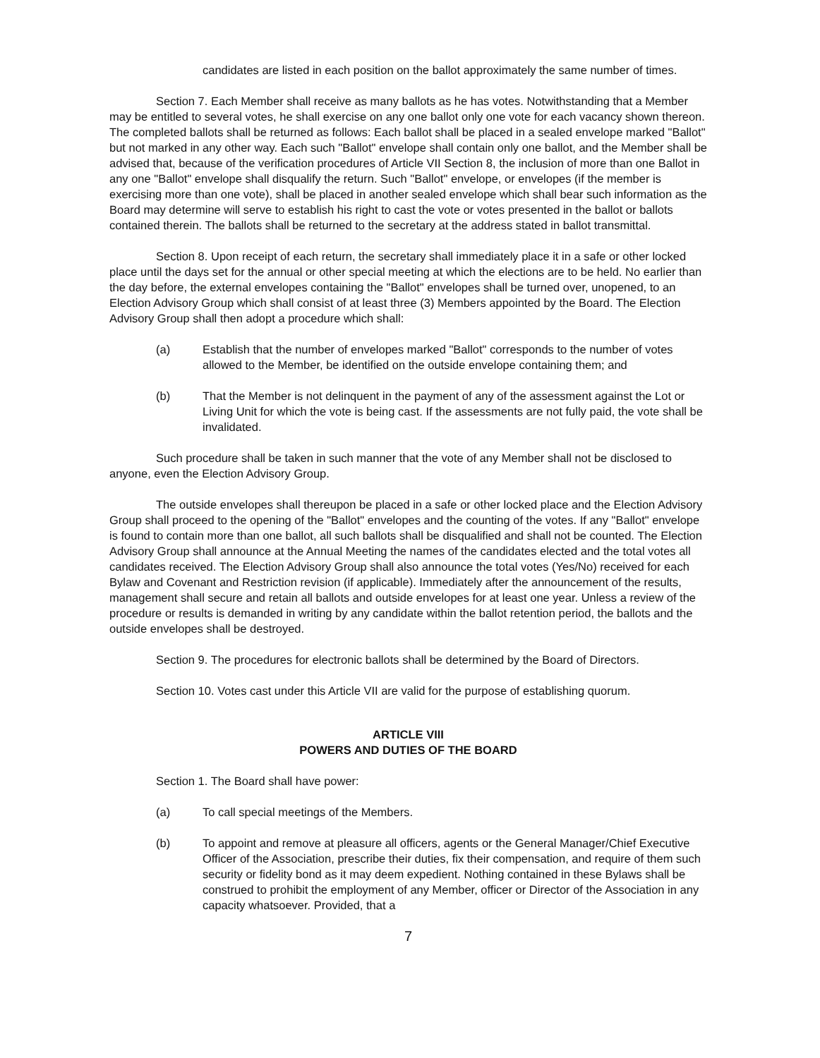candidates are listed in each position on the ballot approximately the same number of times.
Section 7. Each Member shall receive as many ballots as he has votes. Notwithstanding that a Member may be entitled to several votes, he shall exercise on any one ballot only one vote for each vacancy shown thereon. The completed ballots shall be returned as follows: Each ballot shall be placed in a sealed envelope marked "Ballot" but not marked in any other way. Each such "Ballot" envelope shall contain only one ballot, and the Member shall be advised that, because of the verification procedures of Article VII Section 8, the inclusion of more than one Ballot in any one "Ballot" envelope shall disqualify the return. Such "Ballot" envelope, or envelopes (if the member is exercising more than one vote), shall be placed in another sealed envelope which shall bear such information as the Board may determine will serve to establish his right to cast the vote or votes presented in the ballot or ballots contained therein. The ballots shall be returned to the secretary at the address stated in ballot transmittal.
Section 8. Upon receipt of each return, the secretary shall immediately place it in a safe or other locked place until the days set for the annual or other special meeting at which the elections are to be held. No earlier than the day before, the external envelopes containing the "Ballot" envelopes shall be turned over, unopened, to an Election Advisory Group which shall consist of at least three (3) Members appointed by the Board. The Election Advisory Group shall then adopt a procedure which shall:
(a) Establish that the number of envelopes marked "Ballot" corresponds to the number of votes allowed to the Member, be identified on the outside envelope containing them; and
(b) That the Member is not delinquent in the payment of any of the assessment against the Lot or Living Unit for which the vote is being cast. If the assessments are not fully paid, the vote shall be invalidated.
Such procedure shall be taken in such manner that the vote of any Member shall not be disclosed to anyone, even the Election Advisory Group.
The outside envelopes shall thereupon be placed in a safe or other locked place and the Election Advisory Group shall proceed to the opening of the "Ballot" envelopes and the counting of the votes. If any "Ballot" envelope is found to contain more than one ballot, all such ballots shall be disqualified and shall not be counted. The Election Advisory Group shall announce at the Annual Meeting the names of the candidates elected and the total votes all candidates received. The Election Advisory Group shall also announce the total votes (Yes/No) received for each Bylaw and Covenant and Restriction revision (if applicable). Immediately after the announcement of the results, management shall secure and retain all ballots and outside envelopes for at least one year. Unless a review of the procedure or results is demanded in writing by any candidate within the ballot retention period, the ballots and the outside envelopes shall be destroyed.
Section 9. The procedures for electronic ballots shall be determined by the Board of Directors.
Section 10. Votes cast under this Article VII are valid for the purpose of establishing quorum.
ARTICLE VIII
POWERS AND DUTIES OF THE BOARD
Section 1. The Board shall have power:
(a) To call special meetings of the Members.
(b) To appoint and remove at pleasure all officers, agents or the General Manager/Chief Executive Officer of the Association, prescribe their duties, fix their compensation, and require of them such security or fidelity bond as it may deem expedient. Nothing contained in these Bylaws shall be construed to prohibit the employment of any Member, officer or Director of the Association in any capacity whatsoever. Provided, that a
7